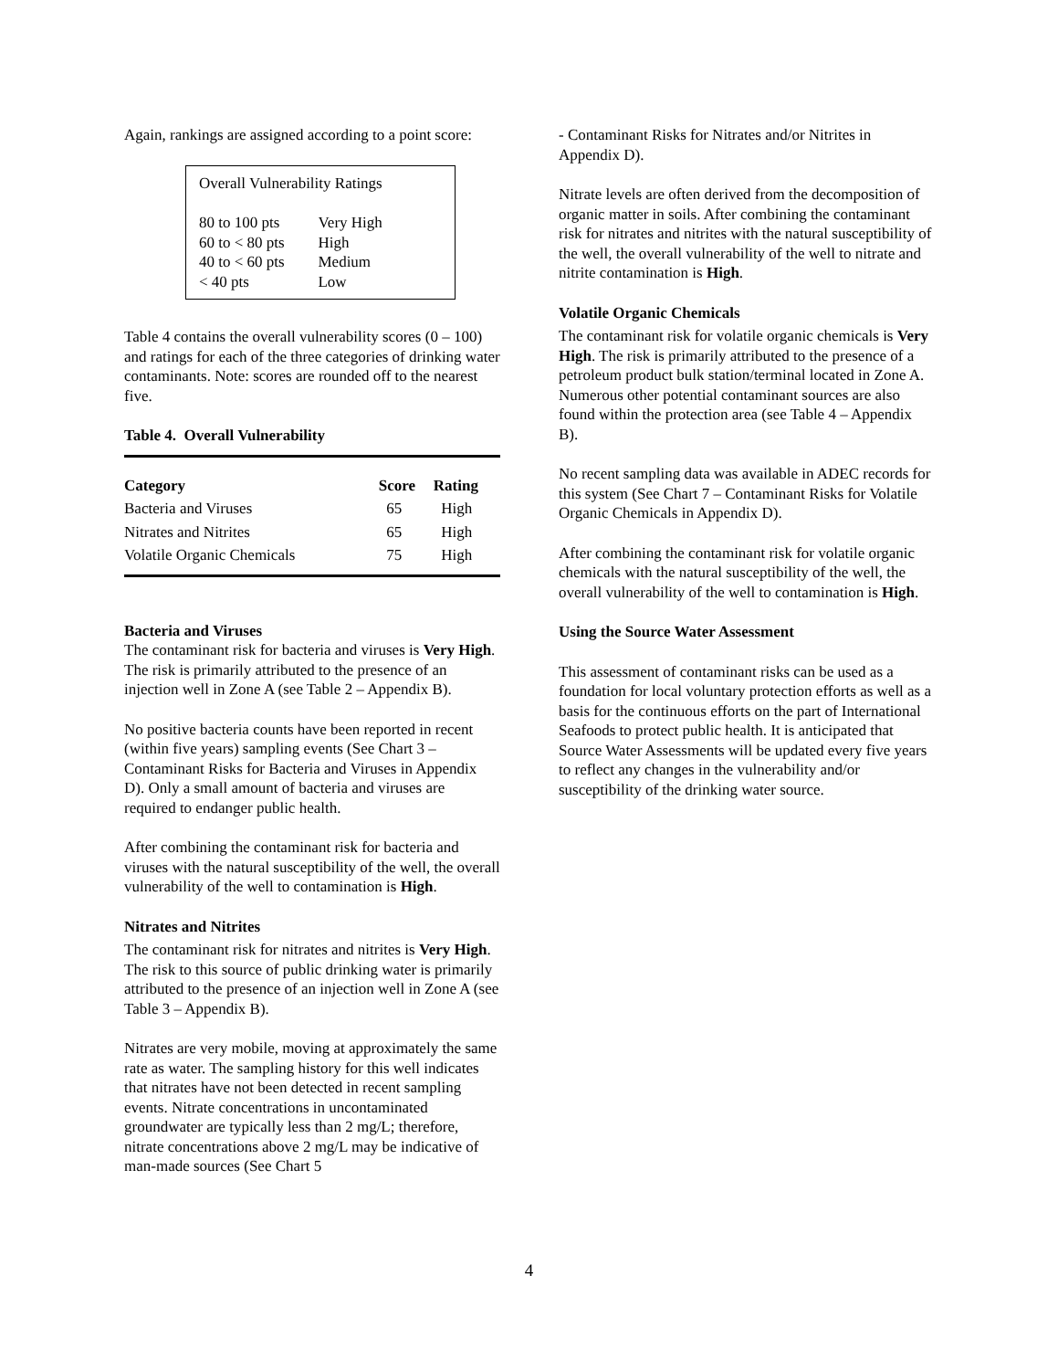Again, rankings are assigned according to a point score:
Overall Vulnerability Ratings
| 80 to 100 pts | Very High |
| 60 to < 80 pts | High |
| 40 to < 60 pts | Medium |
| < 40 pts | Low |
Table 4 contains the overall vulnerability scores (0 – 100) and ratings for each of the three categories of drinking water contaminants. Note: scores are rounded off to the nearest five.
Table 4. Overall Vulnerability
| Category | Score | Rating |
| --- | --- | --- |
| Bacteria and Viruses | 65 | High |
| Nitrates and Nitrites | 65 | High |
| Volatile Organic Chemicals | 75 | High |
Bacteria and Viruses
The contaminant risk for bacteria and viruses is Very High. The risk is primarily attributed to the presence of an injection well in Zone A (see Table 2 – Appendix B).
No positive bacteria counts have been reported in recent (within five years) sampling events (See Chart 3 – Contaminant Risks for Bacteria and Viruses in Appendix D). Only a small amount of bacteria and viruses are required to endanger public health.
After combining the contaminant risk for bacteria and viruses with the natural susceptibility of the well, the overall vulnerability of the well to contamination is High.
Nitrates and Nitrites
The contaminant risk for nitrates and nitrites is Very High. The risk to this source of public drinking water is primarily attributed to the presence of an injection well in Zone A (see Table 3 – Appendix B).
Nitrates are very mobile, moving at approximately the same rate as water. The sampling history for this well indicates that nitrates have not been detected in recent sampling events. Nitrate concentrations in uncontaminated groundwater are typically less than 2 mg/L; therefore, nitrate concentrations above 2 mg/L may be indicative of man-made sources (See Chart 5
- Contaminant Risks for Nitrates and/or Nitrites in Appendix D).
Nitrate levels are often derived from the decomposition of organic matter in soils. After combining the contaminant risk for nitrates and nitrites with the natural susceptibility of the well, the overall vulnerability of the well to nitrate and nitrite contamination is High.
Volatile Organic Chemicals
The contaminant risk for volatile organic chemicals is Very High. The risk is primarily attributed to the presence of a petroleum product bulk station/terminal located in Zone A. Numerous other potential contaminant sources are also found within the protection area (see Table 4 – Appendix B).
No recent sampling data was available in ADEC records for this system (See Chart 7 – Contaminant Risks for Volatile Organic Chemicals in Appendix D).
After combining the contaminant risk for volatile organic chemicals with the natural susceptibility of the well, the overall vulnerability of the well to contamination is High.
Using the Source Water Assessment
This assessment of contaminant risks can be used as a foundation for local voluntary protection efforts as well as a basis for the continuous efforts on the part of International Seafoods to protect public health. It is anticipated that Source Water Assessments will be updated every five years to reflect any changes in the vulnerability and/or susceptibility of the drinking water source.
4